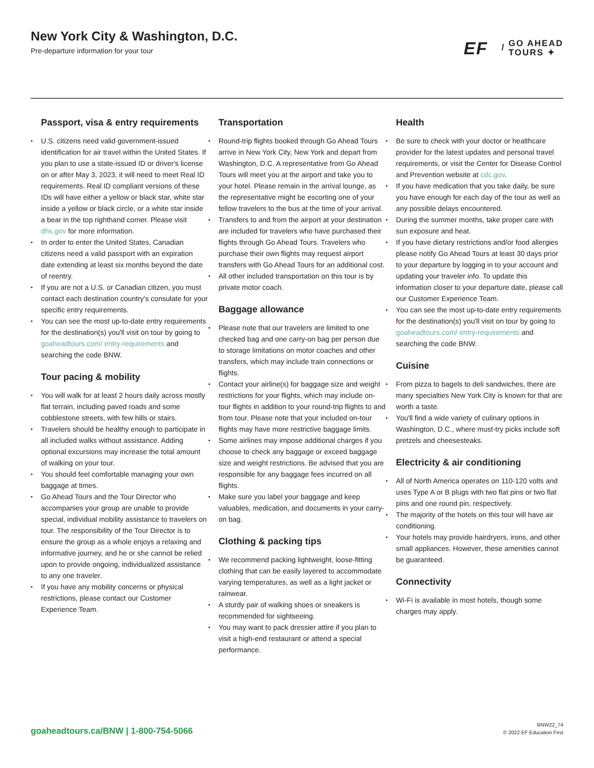New York City & Washington, D.C.
Pre-departure information for your tour
EF / GO AHEAD
TOURS ✦
Passport, visa & entry requirements
U.S. citizens need valid government-issued identification for air travel within the United States. If you plan to use a state-issued ID or driver's license on or after May 3, 2023, it will need to meet Real ID requirements. Real ID compliant versions of these IDs will have either a yellow or black star, white star inside a yellow or black circle, or a white star inside a bear in the top righthand corner. Please visit dhs.gov for more information.
In order to enter the United States, Canadian citizens need a valid passport with an expiration date extending at least six months beyond the date of reentry.
If you are not a U.S. or Canadian citizen, you must contact each destination country's consulate for your specific entry requirements.
You can see the most up-to-date entry requirements for the destination(s) you'll visit on tour by going to goaheadtours.com/ entry-requirements and searching the code BNW.
Tour pacing & mobility
You will walk for at least 2 hours daily across mostly flat terrain, including paved roads and some cobblestone streets, with few hills or stairs.
Travelers should be healthy enough to participate in all included walks without assistance. Adding optional excursions may increase the total amount of walking on your tour.
You should feel comfortable managing your own baggage at times.
Go Ahead Tours and the Tour Director who accompanies your group are unable to provide special, individual mobility assistance to travelers on tour. The responsibility of the Tour Director is to ensure the group as a whole enjoys a relaxing and informative journey, and he or she cannot be relied upon to provide ongoing, individualized assistance to any one traveler.
If you have any mobility concerns or physical restrictions, please contact our Customer Experience Team.
Transportation
Round-trip flights booked through Go Ahead Tours arrive in New York City, New York and depart from Washington, D.C. A representative from Go Ahead Tours will meet you at the airport and take you to your hotel. Please remain in the arrival lounge, as the representative might be escorting one of your fellow travelers to the bus at the time of your arrival.
Transfers to and from the airport at your destination are included for travelers who have purchased their flights through Go Ahead Tours. Travelers who purchase their own flights may request airport transfers with Go Ahead Tours for an additional cost.
All other included transportation on this tour is by private motor coach.
Baggage allowance
Please note that our travelers are limited to one checked bag and one carry-on bag per person due to storage limitations on motor coaches and other transfers, which may include train connections or flights.
Contact your airline(s) for baggage size and weight restrictions for your flights, which may include on-tour flights in addition to your round-trip flights to and from tour. Please note that your included on-tour flights may have more restrictive baggage limits.
Some airlines may impose additional charges if you choose to check any baggage or exceed baggage size and weight restrictions. Be advised that you are responsible for any baggage fees incurred on all flights.
Make sure you label your baggage and keep valuables, medication, and documents in your carry-on bag.
Clothing & packing tips
We recommend packing lightweight, loose-fitting clothing that can be easily layered to accommodate varying temperatures, as well as a light jacket or rainwear.
A sturdy pair of walking shoes or sneakers is recommended for sightseeing.
You may want to pack dressier attire if you plan to visit a high-end restaurant or attend a special performance.
Health
Be sure to check with your doctor or healthcare provider for the latest updates and personal travel requirements, or visit the Center for Disease Control and Prevention website at cdc.gov.
If you have medication that you take daily, be sure you have enough for each day of the tour as well as any possible delays encountered.
During the summer months, take proper care with sun exposure and heat.
If you have dietary restrictions and/or food allergies please notify Go Ahead Tours at least 30 days prior to your departure by logging in to your account and updating your traveler info. To update this information closer to your departure date, please call our Customer Experience Team.
You can see the most up-to-date entry requirements for the destination(s) you'll visit on tour by going to goaheadtours.com/ entry-requirements and searching the code BNW.
Cuisine
From pizza to bagels to deli sandwiches, there are many specialties New York City is known for that are worth a taste.
You'll find a wide variety of culinary options in Washington, D.C., where must-try picks include soft pretzels and cheesesteaks.
Electricity & air conditioning
All of North America operates on 110-120 volts and uses Type A or B plugs with two flat pins or two flat pins and one round pin, respectively.
The majority of the hotels on this tour will have air conditioning.
Your hotels may provide hairdryers, irons, and other small appliances. However, these amenities cannot be guaranteed.
Connectivity
Wi-Fi is available in most hotels, though some charges may apply.
goaheadtours.ca/BNW | 1-800-754-5066
BNW22_74
© 2022 EF Education First